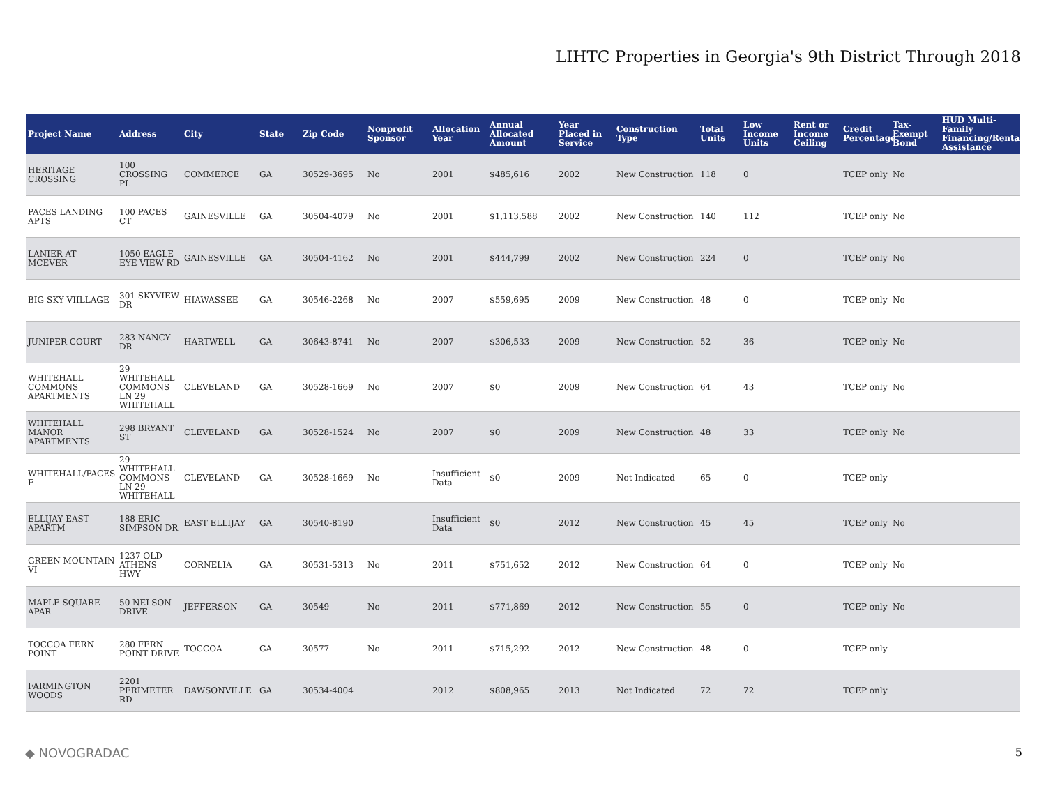LIHTC Properties in Georgia's 9th District Through 2018
| Project Name | Address | City | State | Zip Code | Nonprofit Sponsor | Allocation Year | Annual Allocated Amount | Year Placed in Service | Construction Type | Total Units | Low Income Units | Rent or Income Ceiling | Credit Percentage | Tax-Exempt Bond | HUD Multi-Family Financing/Rental Assistance |
| --- | --- | --- | --- | --- | --- | --- | --- | --- | --- | --- | --- | --- | --- | --- | --- |
| HERITAGE CROSSING | 100 CROSSING PL | COMMERCE | GA | 30529-3695 | No | 2001 | $485,616 | 2002 | New Construction | 118 | 0 | | TCEP only | No | |
| PACES LANDING APTS | 100 PACES CT | GAINESVILLE | GA | 30504-4079 | No | 2001 | $1,113,588 | 2002 | New Construction | 140 | 112 | | TCEP only | No | |
| LANIER AT MCEVER | 1050 EAGLE EYE VIEW RD | GAINESVILLE | GA | 30504-4162 | No | 2001 | $444,799 | 2002 | New Construction | 224 | 0 | | TCEP only | No | |
| BIG SKY VIILLAGE | 301 SKYVIEW DR | HIAWASSEE | GA | 30546-2268 | No | 2007 | $559,695 | 2009 | New Construction | 48 | 0 | | TCEP only | No | |
| JUNIPER COURT | 283 NANCY DR | HARTWELL | GA | 30643-8741 | No | 2007 | $306,533 | 2009 | New Construction | 52 | 36 | | TCEP only | No | |
| WHITEHALL COMMONS APARTMENTS | 29 WHITEHALL COMMONS LN 29 WHITEHALL | CLEVELAND | GA | 30528-1669 | No | 2007 | $0 | 2009 | New Construction | 64 | 43 | | TCEP only | No | |
| WHITEHALL MANOR APARTMENTS | 298 BRYANT ST | CLEVELAND | GA | 30528-1524 | No | 2007 | $0 | 2009 | New Construction | 48 | 33 | | TCEP only | No | |
| WHITEHALL/PACES F | 29 WHITEHALL COMMONS LN 29 WHITEHALL | CLEVELAND | GA | 30528-1669 | No | Insufficient Data | $0 | 2009 | Not Indicated | 65 | 0 | | TCEP only | | |
| ELLIJAY EAST APARTM | 188 ERIC SIMPSON DR | EAST ELLIJAY | GA | 30540-8190 | | Insufficient Data | $0 | 2012 | New Construction | 45 | 45 | | TCEP only | No | |
| GREEN MOUNTAIN VI | 1237 OLD ATHENS HWY | CORNELIA | GA | 30531-5313 | No | 2011 | $751,652 | 2012 | New Construction | 64 | 0 | | TCEP only | No | |
| MAPLE SQUARE APAR | 50 NELSON DRIVE | JEFFERSON | GA | 30549 | No | 2011 | $771,869 | 2012 | New Construction | 55 | 0 | | TCEP only | No | |
| TOCCOA FERN POINT | 280 FERN POINT DRIVE | TOCCOA | GA | 30577 | No | 2011 | $715,292 | 2012 | New Construction | 48 | 0 | | TCEP only | | |
| FARMINGTON WOODS | 2201 PERIMETER RD | DAWSONVILLE | GA | 30534-4004 | | 2012 | $808,965 | 2013 | Not Indicated | 72 | 72 | | TCEP only | | |
◆ NOVOGRADAC 5